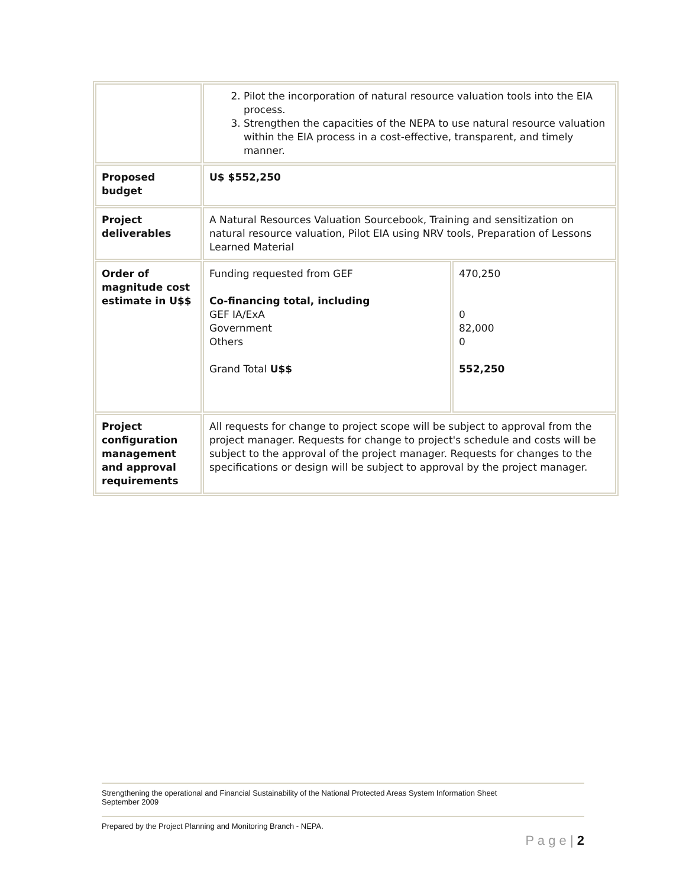| | 2. Pilot the incorporation of natural resource valuation tools into the EIA process. 3. Strengthen the capacities of the NEPA to use natural resource valuation within the EIA process in a cost-effective, transparent, and timely manner. | |
| Proposed budget | U$ $552,250 | |
| Project deliverables | A Natural Resources Valuation Sourcebook, Training and sensitization on natural resource valuation, Pilot EIA using NRV tools, Preparation of Lessons Learned Material | |
| Order of magnitude cost estimate in U$$ | Funding requested from GEF Co-financing total, including GEF IA/ExA Government Others Grand Total U$$ | 470,250 0 82,000 0 552,250 |
| Project configuration management and approval requirements | All requests for change to project scope will be subject to approval from the project manager. Requests for change to project's schedule and costs will be subject to the approval of the project manager. Requests for changes to the specifications or design will be subject to approval by the project manager. | |
Strengthening the operational and Financial Sustainability of the National Protected Areas System Information Sheet
September 2009
Prepared by the Project Planning and Monitoring Branch - NEPA.
P a g e | 2